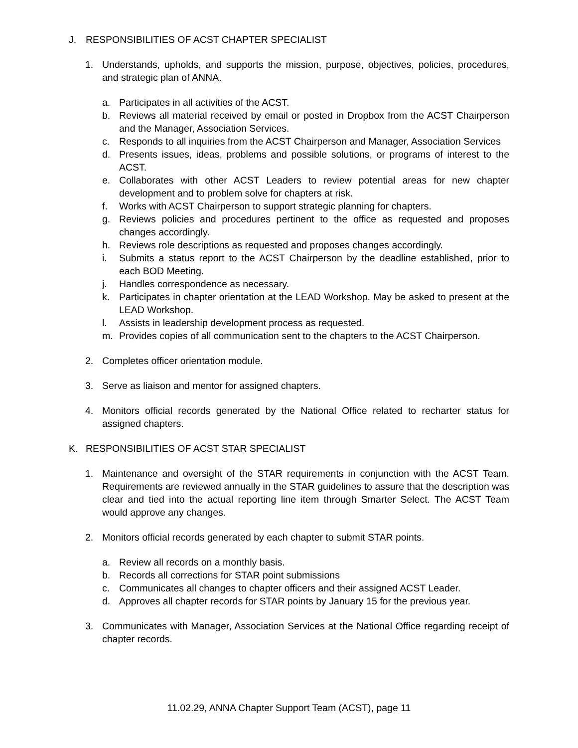J. RESPONSIBILITIES OF ACST CHAPTER SPECIALIST
1. Understands, upholds, and supports the mission, purpose, objectives, policies, procedures, and strategic plan of ANNA.
a. Participates in all activities of the ACST.
b. Reviews all material received by email or posted in Dropbox from the ACST Chairperson and the Manager, Association Services.
c. Responds to all inquiries from the ACST Chairperson and Manager, Association Services
d. Presents issues, ideas, problems and possible solutions, or programs of interest to the ACST.
e. Collaborates with other ACST Leaders to review potential areas for new chapter development and to problem solve for chapters at risk.
f. Works with ACST Chairperson to support strategic planning for chapters.
g. Reviews policies and procedures pertinent to the office as requested and proposes changes accordingly.
h. Reviews role descriptions as requested and proposes changes accordingly.
i. Submits a status report to the ACST Chairperson by the deadline established, prior to each BOD Meeting.
j. Handles correspondence as necessary.
k. Participates in chapter orientation at the LEAD Workshop. May be asked to present at the LEAD Workshop.
l. Assists in leadership development process as requested.
m. Provides copies of all communication sent to the chapters to the ACST Chairperson.
2. Completes officer orientation module.
3. Serve as liaison and mentor for assigned chapters.
4. Monitors official records generated by the National Office related to recharter status for assigned chapters.
K. RESPONSIBILITIES OF ACST STAR SPECIALIST
1. Maintenance and oversight of the STAR requirements in conjunction with the ACST Team. Requirements are reviewed annually in the STAR guidelines to assure that the description was clear and tied into the actual reporting line item through Smarter Select. The ACST Team would approve any changes.
2. Monitors official records generated by each chapter to submit STAR points.
a. Review all records on a monthly basis.
b. Records all corrections for STAR point submissions
c. Communicates all changes to chapter officers and their assigned ACST Leader.
d. Approves all chapter records for STAR points by January 15 for the previous year.
3. Communicates with Manager, Association Services at the National Office regarding receipt of chapter records.
11.02.29, ANNA Chapter Support Team (ACST), page 11